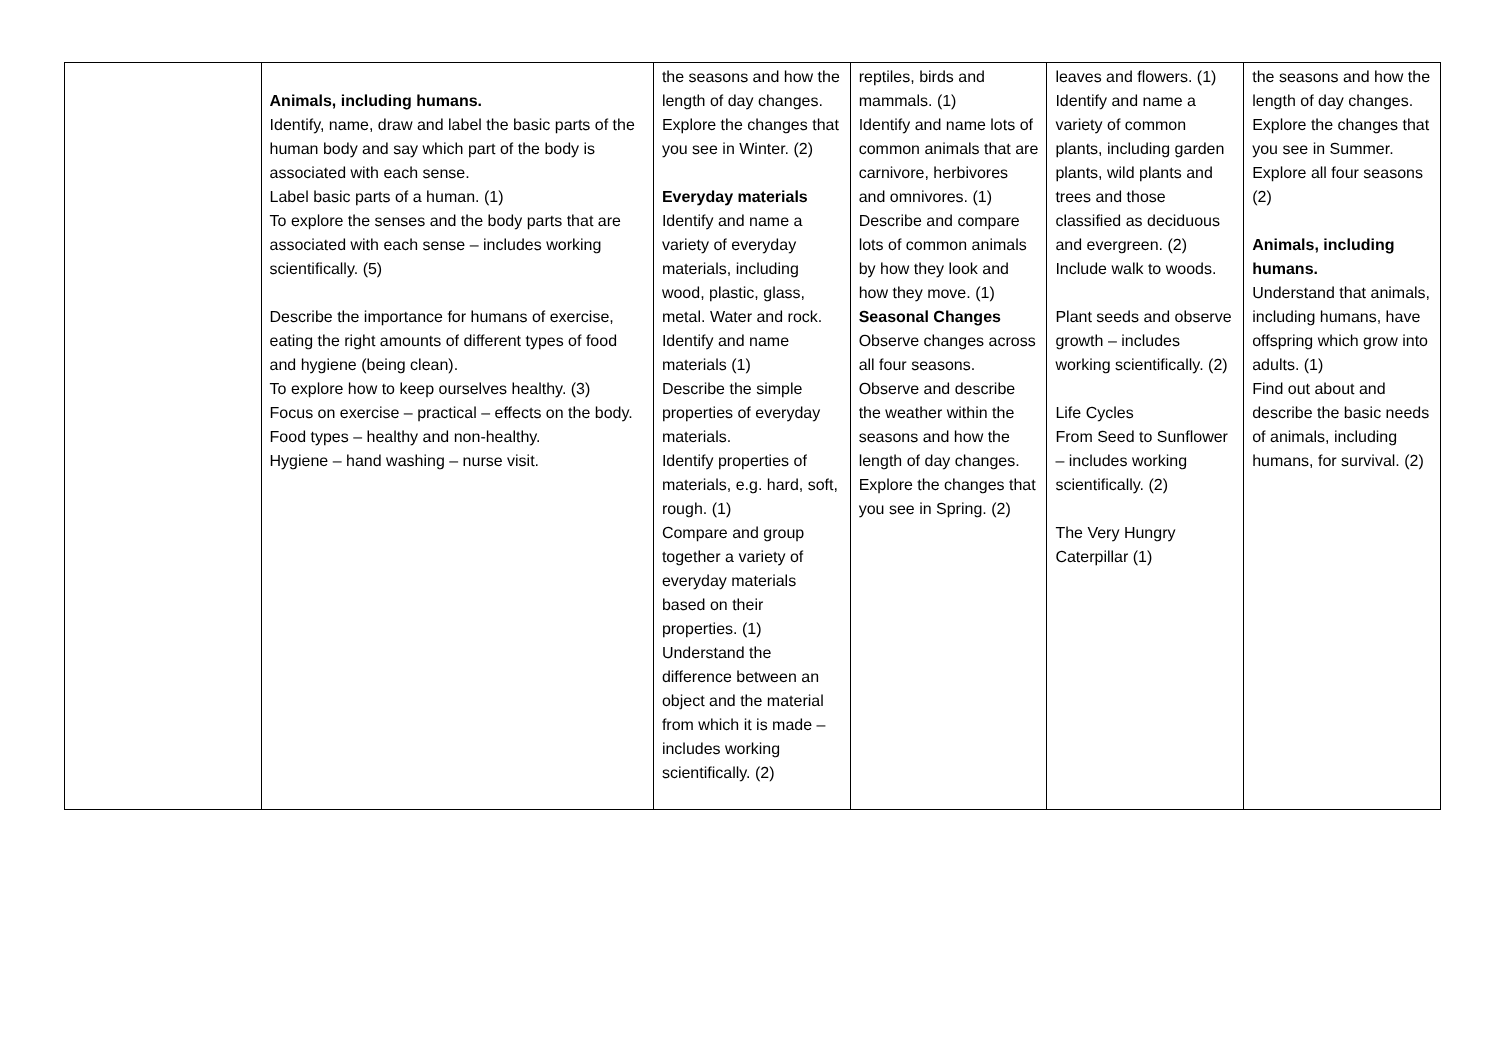| | Animals, including humans. Identify, name, draw and label the basic parts of the human body and say which part of the body is associated with each sense. Label basic parts of a human. (1) To explore the senses and the body parts that are associated with each sense – includes working scientifically. (5) Describe the importance for humans of exercise, eating the right amounts of different types of food and hygiene (being clean). To explore how to keep ourselves healthy. (3) Focus on exercise – practical – effects on the body. Food types – healthy and non-healthy. Hygiene – hand washing – nurse visit. | the seasons and how the length of day changes. Explore the changes that you see in Winter. (2) Everyday materials Identify and name a variety of everyday materials, including wood, plastic, glass, metal. Water and rock. Identify and name materials (1) Describe the simple properties of everyday materials. Identify properties of materials, e.g. hard, soft, rough. (1) Compare and group together a variety of everyday materials based on their properties. (1) Understand the difference between an object and the material from which it is made – includes working scientifically. (2) | reptiles, birds and mammals. (1) Identify and name lots of common animals that are carnivore, herbivores and omnivores. (1) Describe and compare lots of common animals by how they look and how they move. (1) Seasonal Changes Observe changes across all four seasons. Observe and describe the weather within the seasons and how the length of day changes. Explore the changes that you see in Spring. (2) | leaves and flowers. (1) Identify and name a variety of common plants, including garden plants, wild plants and trees and those classified as deciduous and evergreen. (2) Include walk to woods. Plant seeds and observe growth – includes working scientifically. (2) Life Cycles From Seed to Sunflower – includes working scientifically. (2) The Very Hungry Caterpillar (1) | the seasons and how the length of day changes. Explore the changes that you see in Summer. Explore all four seasons (2) Animals, including humans. Understand that animals, including humans, have offspring which grow into adults. (1) Find out about and describe the basic needs of animals, including humans, for survival. (2) |